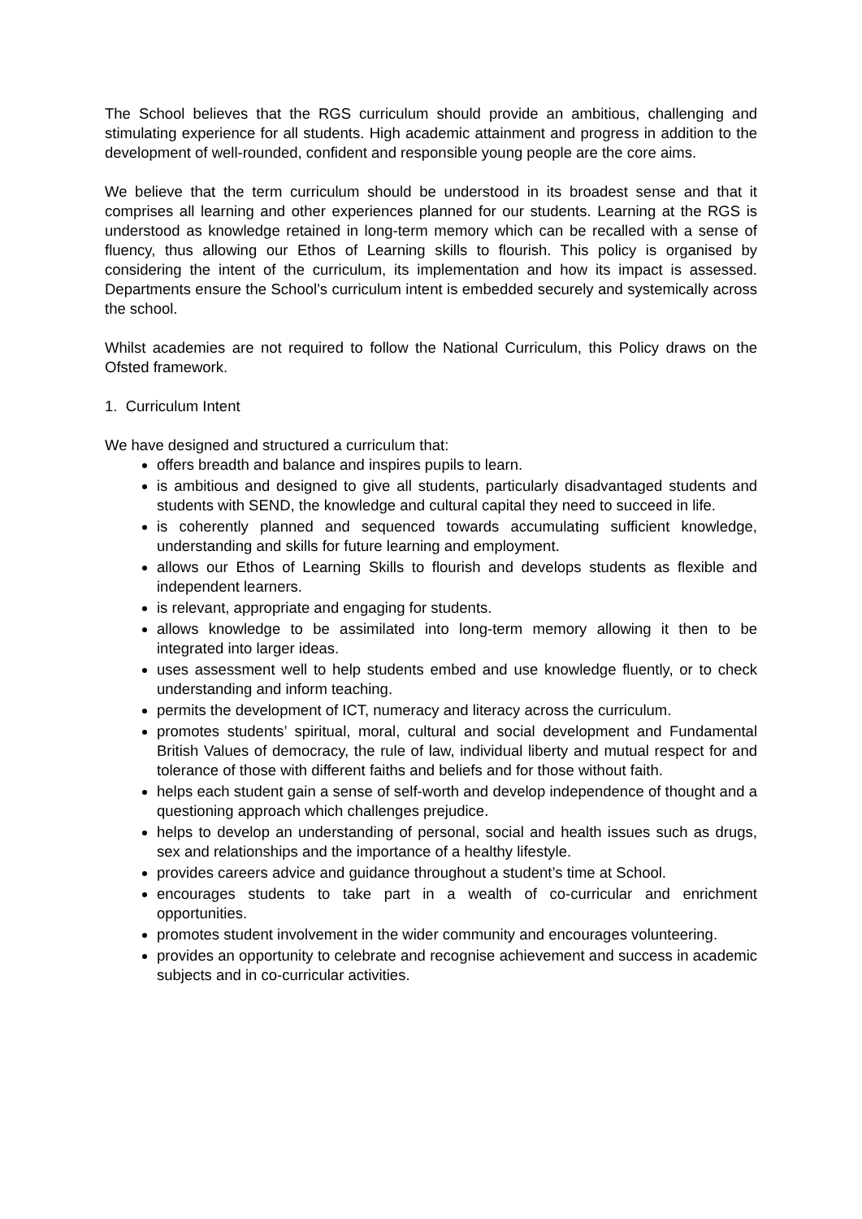The School believes that the RGS curriculum should provide an ambitious, challenging and stimulating experience for all students. High academic attainment and progress in addition to the development of well-rounded, confident and responsible young people are the core aims.
We believe that the term curriculum should be understood in its broadest sense and that it comprises all learning and other experiences planned for our students. Learning at the RGS is understood as knowledge retained in long-term memory which can be recalled with a sense of fluency, thus allowing our Ethos of Learning skills to flourish. This policy is organised by considering the intent of the curriculum, its implementation and how its impact is assessed. Departments ensure the School’s curriculum intent is embedded securely and systemically across the school.
Whilst academies are not required to follow the National Curriculum, this Policy draws on the Ofsted framework.
1. Curriculum Intent
We have designed and structured a curriculum that:
offers breadth and balance and inspires pupils to learn.
is ambitious and designed to give all students, particularly disadvantaged students and students with SEND, the knowledge and cultural capital they need to succeed in life.
is coherently planned and sequenced towards accumulating sufficient knowledge, understanding and skills for future learning and employment.
allows our Ethos of Learning Skills to flourish and develops students as flexible and independent learners.
is relevant, appropriate and engaging for students.
allows knowledge to be assimilated into long-term memory allowing it then to be integrated into larger ideas.
uses assessment well to help students embed and use knowledge fluently, or to check understanding and inform teaching.
permits the development of ICT, numeracy and literacy across the curriculum.
promotes students’ spiritual, moral, cultural and social development and Fundamental British Values of democracy, the rule of law, individual liberty and mutual respect for and tolerance of those with different faiths and beliefs and for those without faith.
helps each student gain a sense of self-worth and develop independence of thought and a questioning approach which challenges prejudice.
helps to develop an understanding of personal, social and health issues such as drugs, sex and relationships and the importance of a healthy lifestyle.
provides careers advice and guidance throughout a student’s time at School.
encourages students to take part in a wealth of co-curricular and enrichment opportunities.
promotes student involvement in the wider community and encourages volunteering.
provides an opportunity to celebrate and recognise achievement and success in academic subjects and in co-curricular activities.